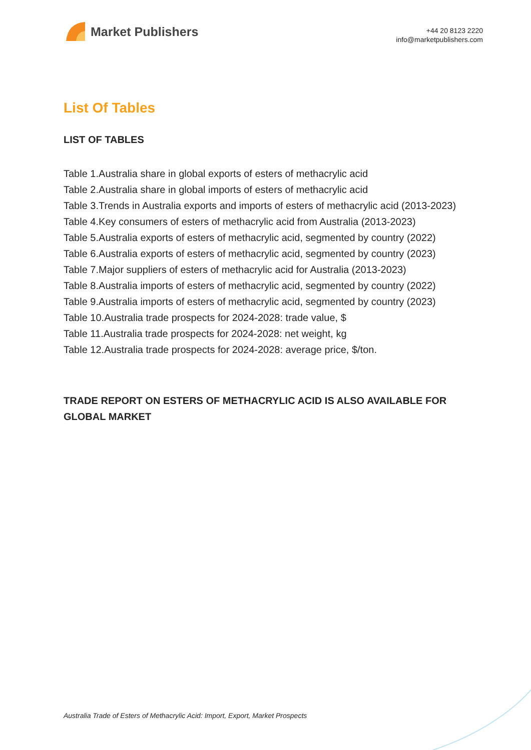Market Publishers
+44 20 8123 2220
info@marketpublishers.com
List Of Tables
LIST OF TABLES
Table 1.Australia share in global exports of esters of methacrylic acid
Table 2.Australia share in global imports of esters of methacrylic acid
Table 3.Trends in Australia exports and imports of esters of methacrylic acid (2013-2023)
Table 4.Key consumers of esters of methacrylic acid from Australia (2013-2023)
Table 5.Australia exports of esters of methacrylic acid, segmented by country (2022)
Table 6.Australia exports of esters of methacrylic acid, segmented by country (2023)
Table 7.Major suppliers of esters of methacrylic acid for Australia (2013-2023)
Table 8.Australia imports of esters of methacrylic acid, segmented by country (2022)
Table 9.Australia imports of esters of methacrylic acid, segmented by country (2023)
Table 10.Australia trade prospects for 2024-2028: trade value, $
Table 11.Australia trade prospects for 2024-2028: net weight, kg
Table 12.Australia trade prospects for 2024-2028: average price, $/ton.
TRADE REPORT ON ESTERS OF METHACRYLIC ACID IS ALSO AVAILABLE FOR GLOBAL MARKET
Australia Trade of Esters of Methacrylic Acid: Import, Export, Market Prospects